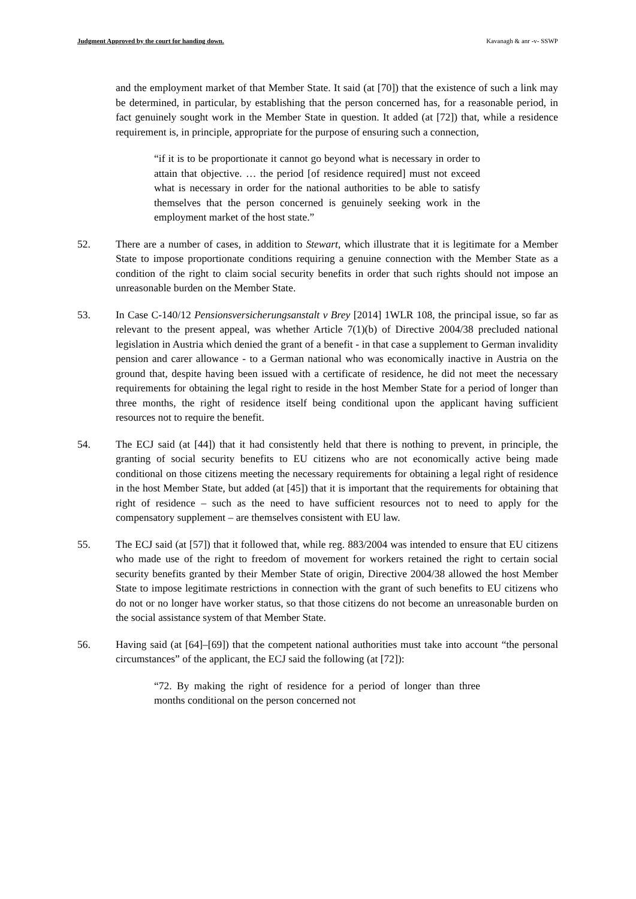Judgment Approved by the court for handing down. Kavanagh & anr -v- SSWP
and the employment market of that Member State. It said (at [70]) that the existence of such a link may be determined, in particular, by establishing that the person concerned has, for a reasonable period, in fact genuinely sought work in the Member State in question. It added (at [72]) that, while a residence requirement is, in principle, appropriate for the purpose of ensuring such a connection,
“if it is to be proportionate it cannot go beyond what is necessary in order to attain that objective. … the period [of residence required] must not exceed what is necessary in order for the national authorities to be able to satisfy themselves that the person concerned is genuinely seeking work in the employment market of the host state.”
52. There are a number of cases, in addition to Stewart, which illustrate that it is legitimate for a Member State to impose proportionate conditions requiring a genuine connection with the Member State as a condition of the right to claim social security benefits in order that such rights should not impose an unreasonable burden on the Member State.
53. In Case C-140/12 Pensionsversicherungsanstalt v Brey [2014] 1WLR 108, the principal issue, so far as relevant to the present appeal, was whether Article 7(1)(b) of Directive 2004/38 precluded national legislation in Austria which denied the grant of a benefit - in that case a supplement to German invalidity pension and carer allowance - to a German national who was economically inactive in Austria on the ground that, despite having been issued with a certificate of residence, he did not meet the necessary requirements for obtaining the legal right to reside in the host Member State for a period of longer than three months, the right of residence itself being conditional upon the applicant having sufficient resources not to require the benefit.
54. The ECJ said (at [44]) that it had consistently held that there is nothing to prevent, in principle, the granting of social security benefits to EU citizens who are not economically active being made conditional on those citizens meeting the necessary requirements for obtaining a legal right of residence in the host Member State, but added (at [45]) that it is important that the requirements for obtaining that right of residence – such as the need to have sufficient resources not to need to apply for the compensatory supplement – are themselves consistent with EU law.
55. The ECJ said (at [57]) that it followed that, while reg. 883/2004 was intended to ensure that EU citizens who made use of the right to freedom of movement for workers retained the right to certain social security benefits granted by their Member State of origin, Directive 2004/38 allowed the host Member State to impose legitimate restrictions in connection with the grant of such benefits to EU citizens who do not or no longer have worker status, so that those citizens do not become an unreasonable burden on the social assistance system of that Member State.
56. Having said (at [64]–[69]) that the competent national authorities must take into account “the personal circumstances” of the applicant, the ECJ said the following (at [72]):
“72. By making the right of residence for a period of longer than three months conditional on the person concerned not